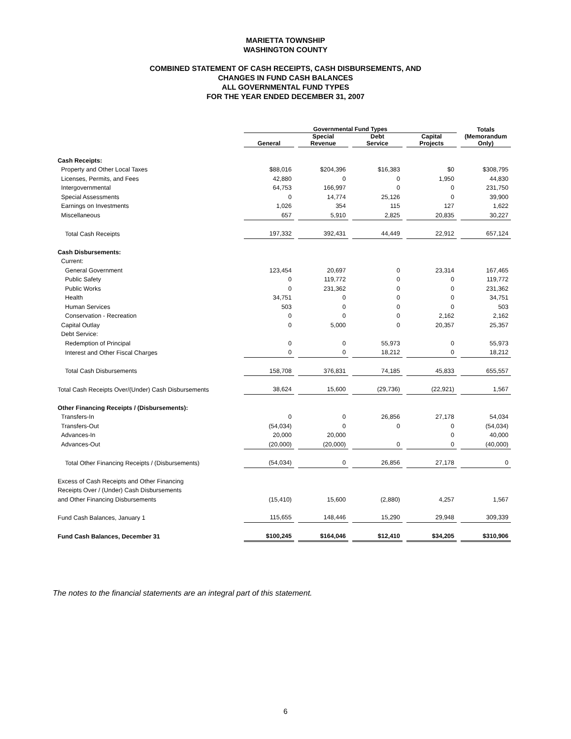MARIETTA TOWNSHIP
WASHINGTON COUNTY
COMBINED STATEMENT OF CASH RECEIPTS, CASH DISBURSEMENTS, AND
CHANGES IN FUND CASH BALANCES
ALL GOVERNMENTAL FUND TYPES
FOR THE YEAR ENDED DECEMBER 31, 2007
| | Governmental Fund Types | | | | Totals (Memorandum Only) |
| --- | --- | --- | --- | --- | --- |
| | General | Special Revenue | Debt Service | Capital Projects | |
| Cash Receipts: | | | | | |
| Property and Other Local Taxes | $88,016 | $204,396 | $16,383 | $0 | $308,795 |
| Licenses, Permits, and Fees | 42,880 | 0 | 0 | 1,950 | 44,830 |
| Intergovernmental | 64,753 | 166,997 | 0 | 0 | 231,750 |
| Special Assessments | 0 | 14,774 | 25,126 | 0 | 39,900 |
| Earnings on Investments | 1,026 | 354 | 115 | 127 | 1,622 |
| Miscellaneous | 657 | 5,910 | 2,825 | 20,835 | 30,227 |
| Total Cash Receipts | 197,332 | 392,431 | 44,449 | 22,912 | 657,124 |
| Cash Disbursements: | | | | | |
| Current: | | | | | |
| General Government | 123,454 | 20,697 | 0 | 23,314 | 167,465 |
| Public Safety | 0 | 119,772 | 0 | 0 | 119,772 |
| Public Works | 0 | 231,362 | 0 | 0 | 231,362 |
| Health | 34,751 | 0 | 0 | 0 | 34,751 |
| Human Services | 503 | 0 | 0 | 0 | 503 |
| Conservation - Recreation | 0 | 0 | 0 | 2,162 | 2,162 |
| Capital Outlay | 0 | 5,000 | 0 | 20,357 | 25,357 |
| Debt Service: | | | | | |
| Redemption of Principal | 0 | 0 | 55,973 | 0 | 55,973 |
| Interest and Other Fiscal Charges | 0 | 0 | 18,212 | 0 | 18,212 |
| Total Cash Disbursements | 158,708 | 376,831 | 74,185 | 45,833 | 655,557 |
| Total Cash Receipts Over/(Under) Cash Disbursements | 38,624 | 15,600 | (29,736) | (22,921) | 1,567 |
| Other Financing Receipts / (Disbursements): | | | | | |
| Transfers-In | 0 | 0 | 26,856 | 27,178 | 54,034 |
| Transfers-Out | (54,034) | 0 | 0 | 0 | (54,034) |
| Advances-In | 20,000 | 20,000 | | 0 | 40,000 |
| Advances-Out | (20,000) | (20,000) | 0 | 0 | (40,000) |
| Total Other Financing Receipts / (Disbursements) | (54,034) | 0 | 26,856 | 27,178 | 0 |
| Excess of Cash Receipts and Other Financing | | | | | |
| Receipts Over / (Under) Cash Disbursements | | | | | |
| and Other Financing Disbursements | (15,410) | 15,600 | (2,880) | 4,257 | 1,567 |
| Fund Cash Balances, January 1 | 115,655 | 148,446 | 15,290 | 29,948 | 309,339 |
| Fund Cash Balances, December 31 | $100,245 | $164,046 | $12,410 | $34,205 | $310,906 |
The notes to the financial statements are an integral part of this statement.
6